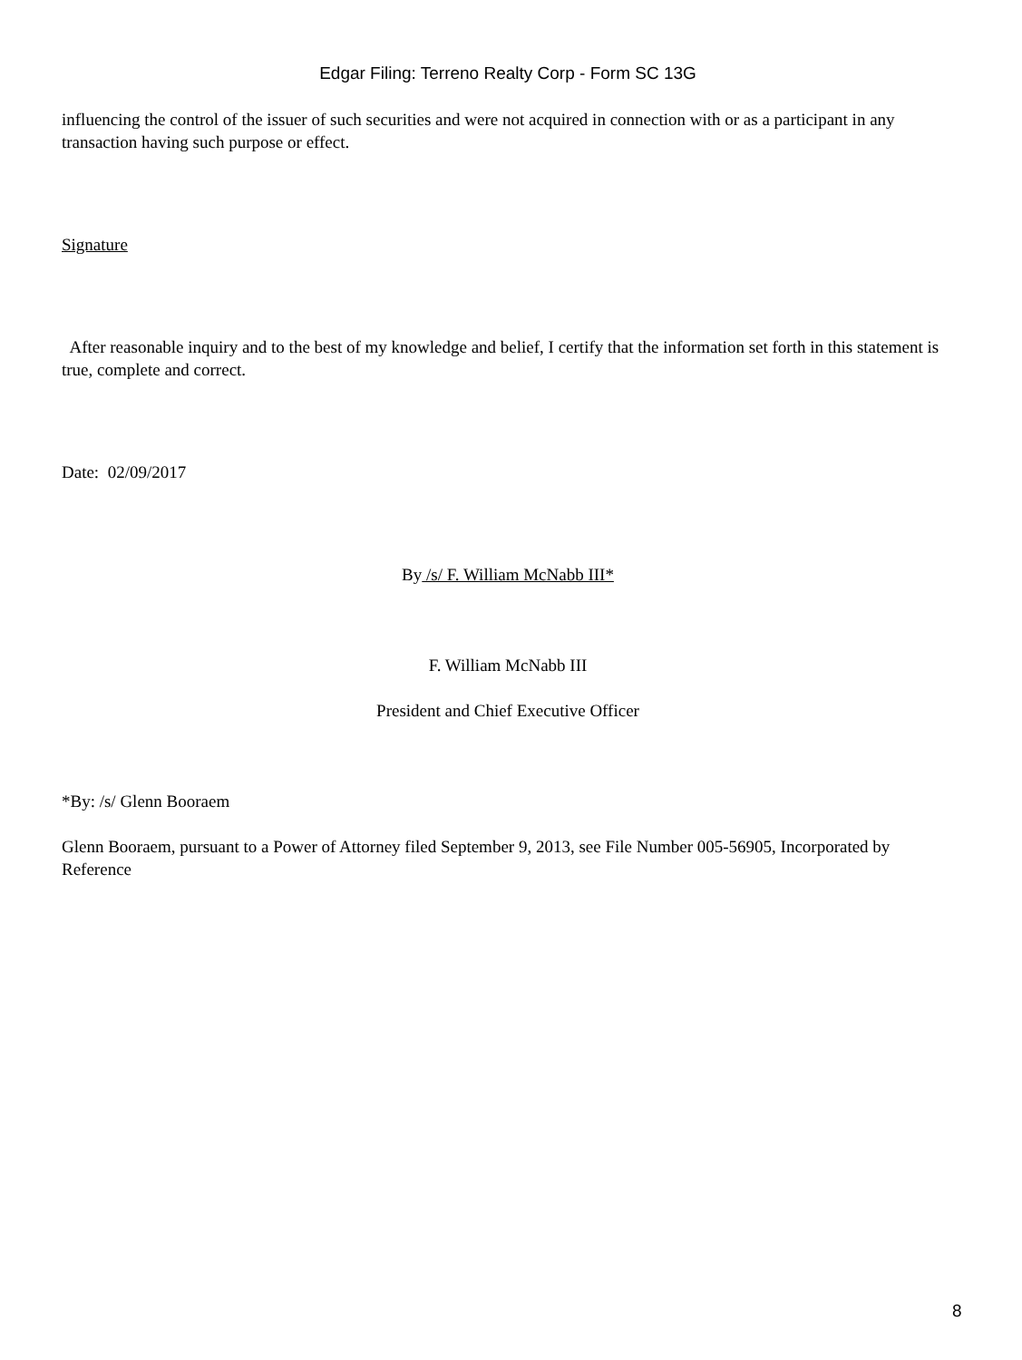Edgar Filing: Terreno Realty Corp - Form SC 13G
influencing the control of the issuer of such securities and were not acquired in connection with or as a participant in any transaction having such purpose or effect.
Signature
After reasonable inquiry and to the best of my knowledge and belief, I certify that the information set forth in this statement is true, complete and correct.
Date: 02/09/2017
By /s/ F. William McNabb III*
F. William McNabb III
President and Chief Executive Officer
*By: /s/ Glenn Booraem
Glenn Booraem, pursuant to a Power of Attorney filed September 9, 2013, see File Number 005-56905, Incorporated by Reference
8